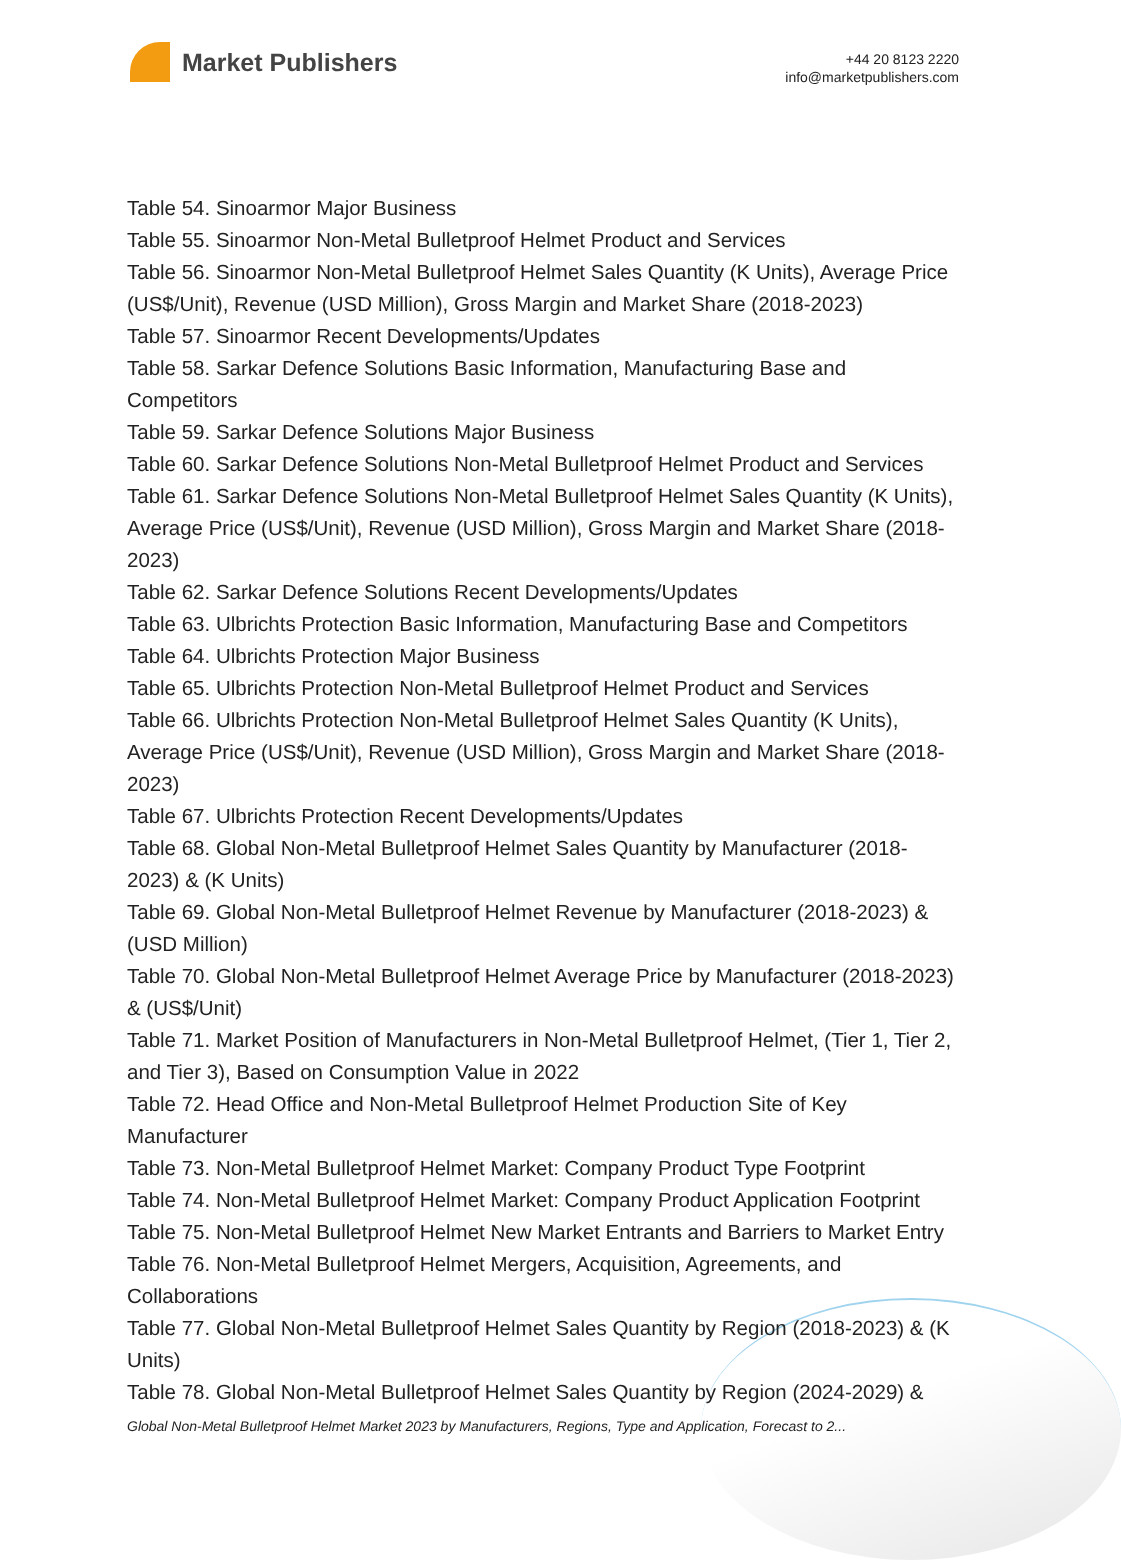Market Publishers
+44 20 8123 2220
info@marketpublishers.com
Table 54. Sinoarmor Major Business
Table 55. Sinoarmor Non-Metal Bulletproof Helmet Product and Services
Table 56. Sinoarmor Non-Metal Bulletproof Helmet Sales Quantity (K Units), Average Price (US$/Unit), Revenue (USD Million), Gross Margin and Market Share (2018-2023)
Table 57. Sinoarmor Recent Developments/Updates
Table 58. Sarkar Defence Solutions Basic Information, Manufacturing Base and Competitors
Table 59. Sarkar Defence Solutions Major Business
Table 60. Sarkar Defence Solutions Non-Metal Bulletproof Helmet Product and Services
Table 61. Sarkar Defence Solutions Non-Metal Bulletproof Helmet Sales Quantity (K Units), Average Price (US$/Unit), Revenue (USD Million), Gross Margin and Market Share (2018-2023)
Table 62. Sarkar Defence Solutions Recent Developments/Updates
Table 63. Ulbrichts Protection Basic Information, Manufacturing Base and Competitors
Table 64. Ulbrichts Protection Major Business
Table 65. Ulbrichts Protection Non-Metal Bulletproof Helmet Product and Services
Table 66. Ulbrichts Protection Non-Metal Bulletproof Helmet Sales Quantity (K Units), Average Price (US$/Unit), Revenue (USD Million), Gross Margin and Market Share (2018-2023)
Table 67. Ulbrichts Protection Recent Developments/Updates
Table 68. Global Non-Metal Bulletproof Helmet Sales Quantity by Manufacturer (2018-2023) & (K Units)
Table 69. Global Non-Metal Bulletproof Helmet Revenue by Manufacturer (2018-2023) & (USD Million)
Table 70. Global Non-Metal Bulletproof Helmet Average Price by Manufacturer (2018-2023) & (US$/Unit)
Table 71. Market Position of Manufacturers in Non-Metal Bulletproof Helmet, (Tier 1, Tier 2, and Tier 3), Based on Consumption Value in 2022
Table 72. Head Office and Non-Metal Bulletproof Helmet Production Site of Key Manufacturer
Table 73. Non-Metal Bulletproof Helmet Market: Company Product Type Footprint
Table 74. Non-Metal Bulletproof Helmet Market: Company Product Application Footprint
Table 75. Non-Metal Bulletproof Helmet New Market Entrants and Barriers to Market Entry
Table 76. Non-Metal Bulletproof Helmet Mergers, Acquisition, Agreements, and Collaborations
Table 77. Global Non-Metal Bulletproof Helmet Sales Quantity by Region (2018-2023) & (K Units)
Table 78. Global Non-Metal Bulletproof Helmet Sales Quantity by Region (2024-2029) &
Global Non-Metal Bulletproof Helmet Market 2023 by Manufacturers, Regions, Type and Application, Forecast to 2...